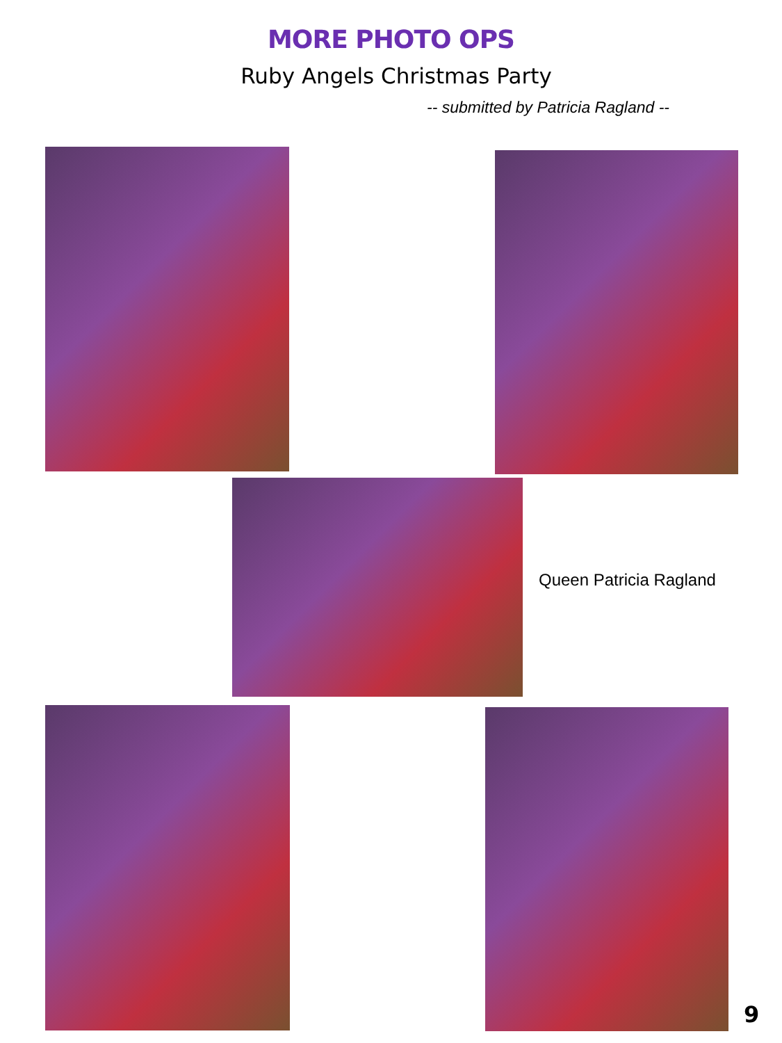MORE PHOTO OPS
Ruby Angels Christmas Party
-- submitted by Patricia Ragland --
Queen Patricia Ragland
9